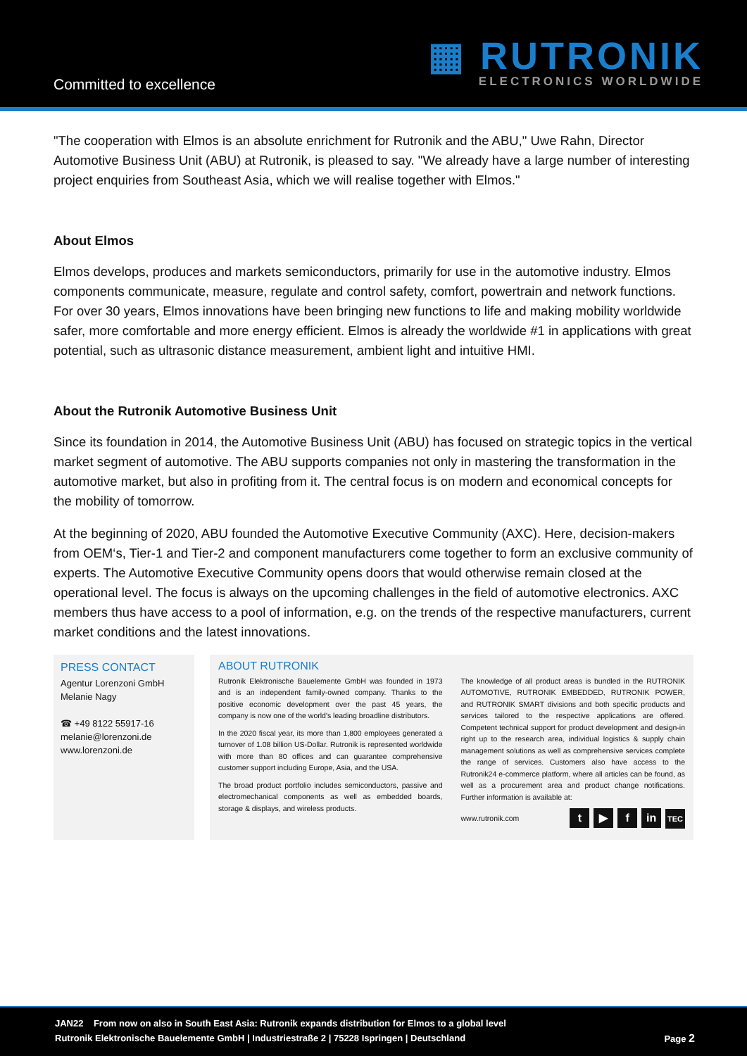Committed to excellence
▦ RUTRONIK
ELECTRONICS WORLDWIDE
"The cooperation with Elmos is an absolute enrichment for Rutronik and the ABU," Uwe Rahn, Director Automotive Business Unit (ABU) at Rutronik, is pleased to say. "We already have a large number of interesting project enquiries from Southeast Asia, which we will realise together with Elmos."
About Elmos
Elmos develops, produces and markets semiconductors, primarily for use in the automotive industry. Elmos components communicate, measure, regulate and control safety, comfort, powertrain and network functions. For over 30 years, Elmos innovations have been bringing new functions to life and making mobility worldwide safer, more comfortable and more energy efficient. Elmos is already the worldwide #1 in applications with great potential, such as ultrasonic distance measurement, ambient light and intuitive HMI.
About the Rutronik Automotive Business Unit
Since its foundation in 2014, the Automotive Business Unit (ABU) has focused on strategic topics in the vertical market segment of automotive. The ABU supports companies not only in mastering the transformation in the automotive market, but also in profiting from it. The central focus is on modern and economical concepts for the mobility of tomorrow.
At the beginning of 2020, ABU founded the Automotive Executive Community (AXC). Here, decision-makers from OEM‘s, Tier-1 and Tier-2 and component manufacturers come together to form an exclusive community of experts. The Automotive Executive Community opens doors that would otherwise remain closed at the operational level. The focus is always on the upcoming challenges in the field of automotive electronics. AXC members thus have access to a pool of information, e.g. on the trends of the respective manufacturers, current market conditions and the latest innovations.
PRESS CONTACT
Agentur Lorenzoni GmbH
Melanie Nagy
☎ +49 8122 55917-16
melanie@lorenzoni.de
www.lorenzoni.de
ABOUT RUTRONIK
Rutronik Elektronische Bauelemente GmbH was founded in 1973 and is an independent family-owned company. Thanks to the positive economic development over the past 45 years, the company is now one of the world's leading broadline distributors.
In the 2020 fiscal year, its more than 1,800 employees generated a turnover of 1.08 billion US-Dollar. Rutronik is represented worldwide with more than 80 offices and can guarantee comprehensive customer support including Europe, Asia, and the USA.
The broad product portfolio includes semiconductors, passive and electromechanical components as well as embedded boards, storage & displays, and wireless products.
The knowledge of all product areas is bundled in the RUTRONIK AUTOMOTIVE, RUTRONIK EMBEDDED, RUTRONIK POWER, and RUTRONIK SMART divisions and both specific products and services tailored to the respective applications are offered. Competent technical support for product development and design-in right up to the research area, individual logistics & supply chain management solutions as well as comprehensive services complete the range of services. Customers also have access to the Rutronik24 e-commerce platform, where all articles can be found, as well as a procurement area and product change notifications. Further information is available at:
www.rutronik.com t ▶ f in TEC
JAN22 From now on also in South East Asia: Rutronik expands distribution for Elmos to a global level
Rutronik Elektronische Bauelemente GmbH | Industriestraße 2 | 75228 Ispringen | Deutschland Page 2